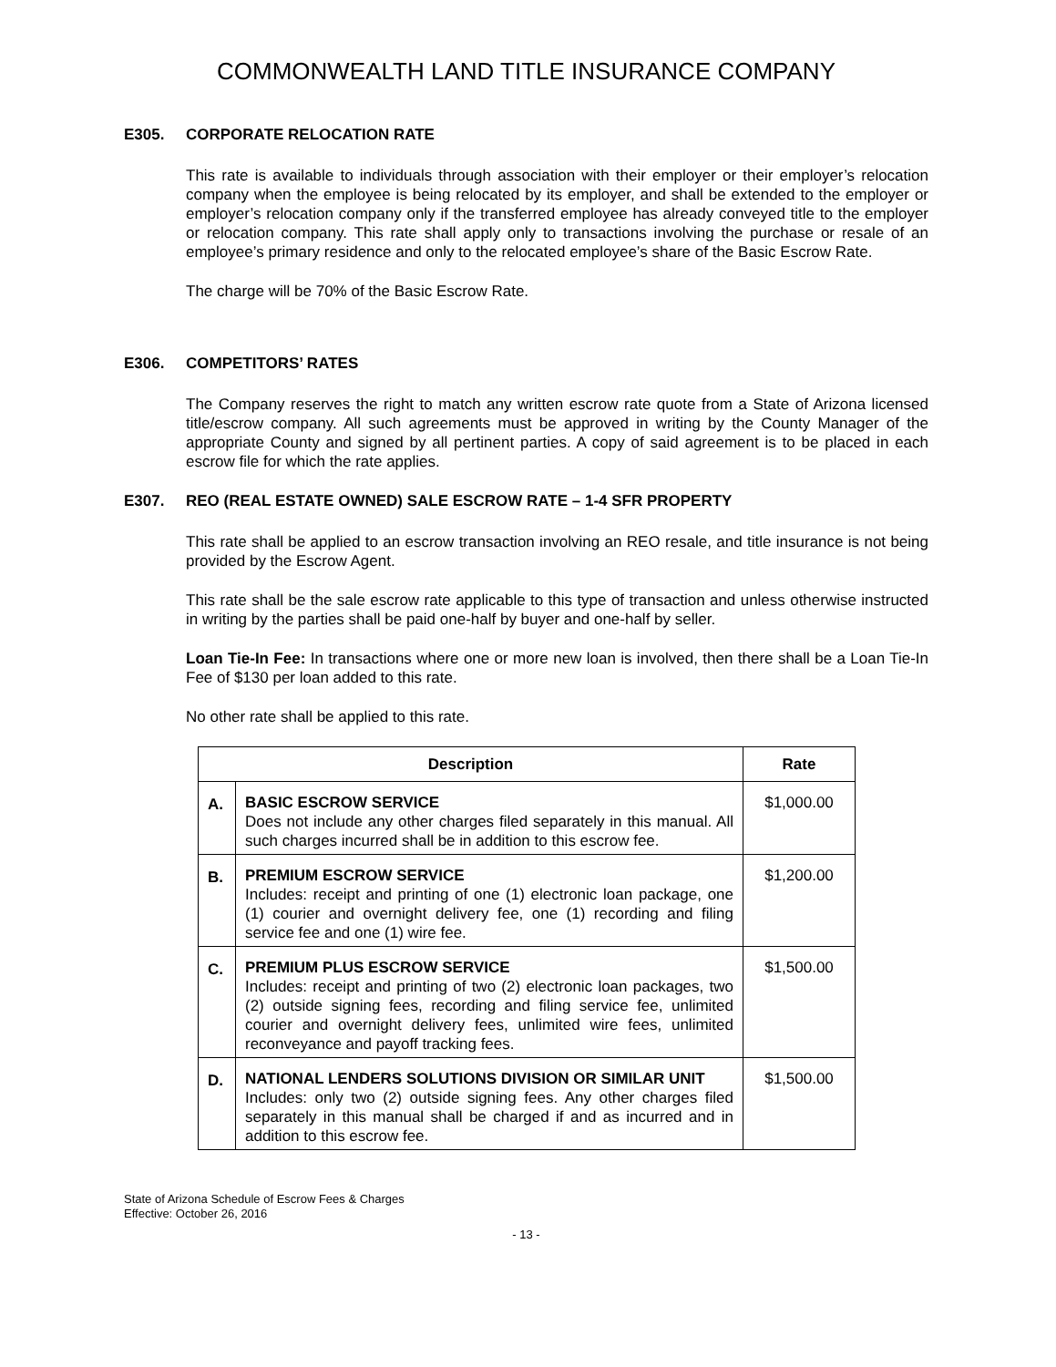COMMONWEALTH LAND TITLE INSURANCE COMPANY
E305. CORPORATE RELOCATION RATE
This rate is available to individuals through association with their employer or their employer’s relocation company when the employee is being relocated by its employer, and shall be extended to the employer or employer’s relocation company only if the transferred employee has already conveyed title to the employer or relocation company. This rate shall apply only to transactions involving the purchase or resale of an employee’s primary residence and only to the relocated employee’s share of the Basic Escrow Rate.
The charge will be 70% of the Basic Escrow Rate.
E306. COMPETITORS’ RATES
The Company reserves the right to match any written escrow rate quote from a State of Arizona licensed title/escrow company. All such agreements must be approved in writing by the County Manager of the appropriate County and signed by all pertinent parties. A copy of said agreement is to be placed in each escrow file for which the rate applies.
E307. REO (REAL ESTATE OWNED) SALE ESCROW RATE – 1-4 SFR PROPERTY
This rate shall be applied to an escrow transaction involving an REO resale, and title insurance is not being provided by the Escrow Agent.
This rate shall be the sale escrow rate applicable to this type of transaction and unless otherwise instructed in writing by the parties shall be paid one-half by buyer and one-half by seller.
Loan Tie-In Fee: In transactions where one or more new loan is involved, then there shall be a Loan Tie-In Fee of $130 per loan added to this rate.
No other rate shall be applied to this rate.
| Description | | Rate |
| --- | --- | --- |
| A. | BASIC ESCROW SERVICE Does not include any other charges filed separately in this manual. All such charges incurred shall be in addition to this escrow fee. | $1,000.00 |
| B. | PREMIUM ESCROW SERVICE Includes: receipt and printing of one (1) electronic loan package, one (1) courier and overnight delivery fee, one (1) recording and filing service fee and one (1) wire fee. | $1,200.00 |
| C. | PREMIUM PLUS ESCROW SERVICE Includes: receipt and printing of two (2) electronic loan packages, two (2) outside signing fees, recording and filing service fee, unlimited courier and overnight delivery fees, unlimited wire fees, unlimited reconveyance and payoff tracking fees. | $1,500.00 |
| D. | NATIONAL LENDERS SOLUTIONS DIVISION OR SIMILAR UNIT Includes: only two (2) outside signing fees. Any other charges filed separately in this manual shall be charged if and as incurred and in addition to this escrow fee. | $1,500.00 |
State of Arizona Schedule of Escrow Fees & Charges
Effective: October 26, 2016
- 13 -